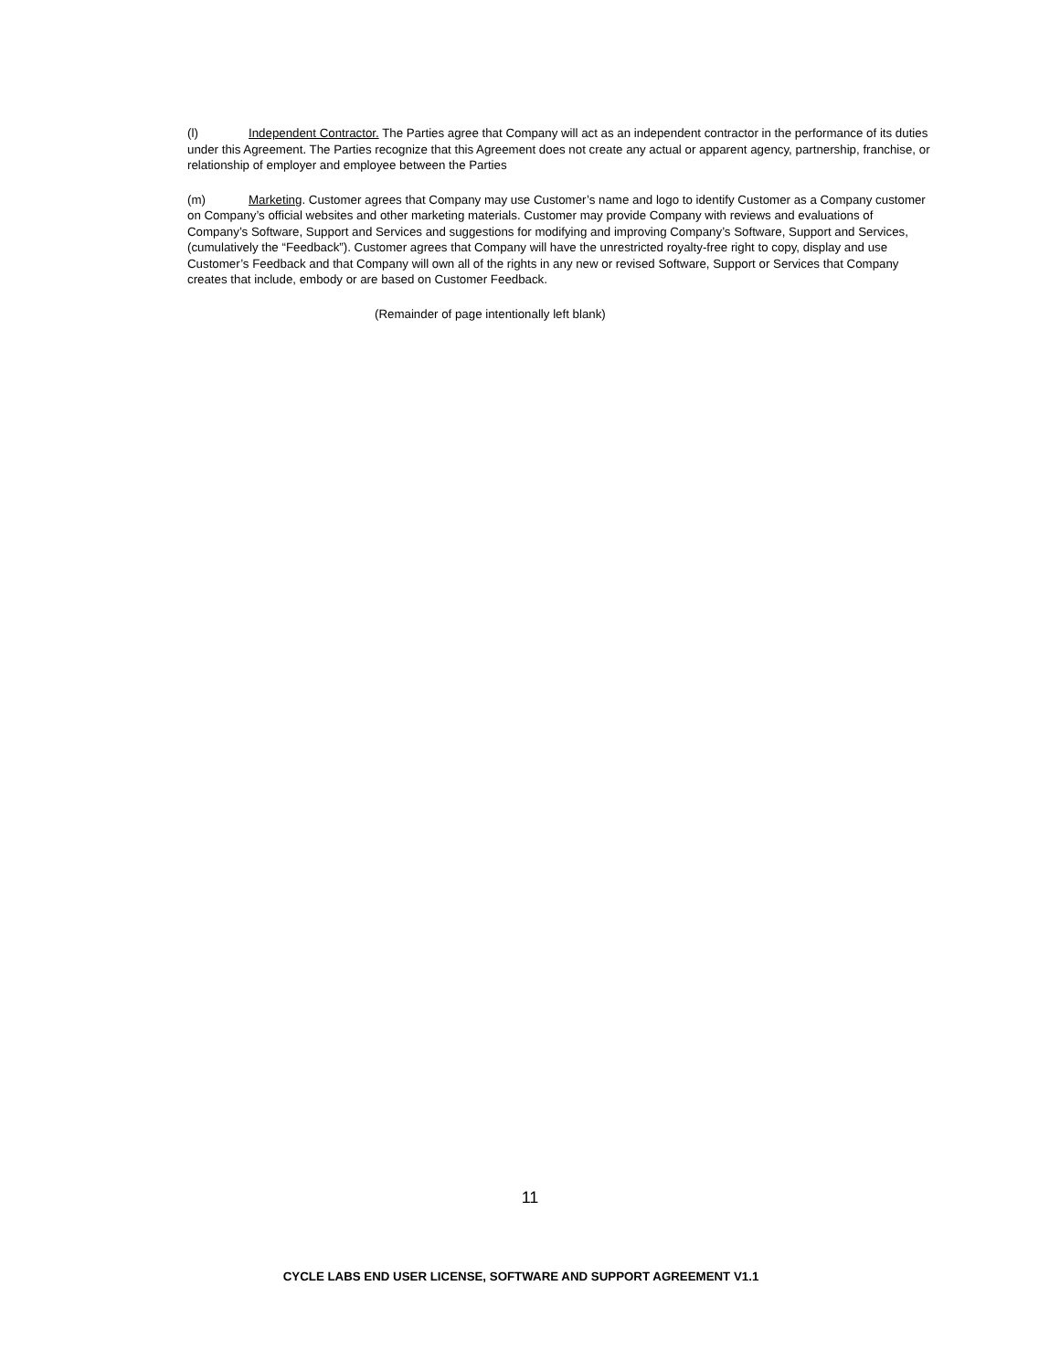(l) Independent Contractor. The Parties agree that Company will act as an independent contractor in the performance of its duties under this Agreement. The Parties recognize that this Agreement does not create any actual or apparent agency, partnership, franchise, or relationship of employer and employee between the Parties
(m) Marketing. Customer agrees that Company may use Customer’s name and logo to identify Customer as a Company customer on Company’s official websites and other marketing materials. Customer may provide Company with reviews and evaluations of Company’s Software, Support and Services and suggestions for modifying and improving Company’s Software, Support and Services, (cumulatively the “Feedback”). Customer agrees that Company will have the unrestricted royalty-free right to copy, display and use Customer’s Feedback and that Company will own all of the rights in any new or revised Software, Support or Services that Company creates that include, embody or are based on Customer Feedback.
(Remainder of page intentionally left blank)
11
CYCLE LABS END USER LICENSE, SOFTWARE AND SUPPORT AGREEMENT V1.1